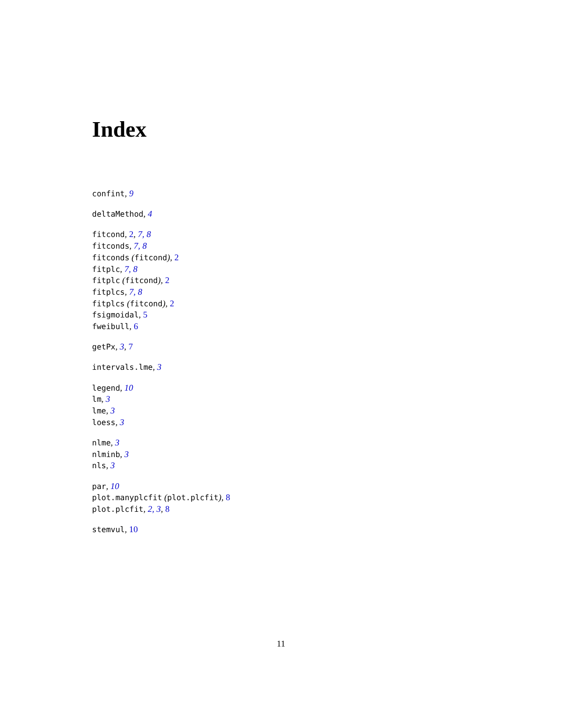Index
confint, 9
deltaMethod, 4
fitcond, 2, 7, 8
fitconds, 7, 8
fitconds (fitcond), 2
fitplc, 7, 8
fitplc (fitcond), 2
fitplcs, 7, 8
fitplcs (fitcond), 2
fsigmoidal, 5
fweibull, 6
getPx, 3, 7
intervals.lme, 3
legend, 10
lm, 3
lme, 3
loess, 3
nlme, 3
nlminb, 3
nls, 3
par, 10
plot.manyplcfit (plot.plcfit), 8
plot.plcfit, 2, 3, 8
stemvul, 10
11